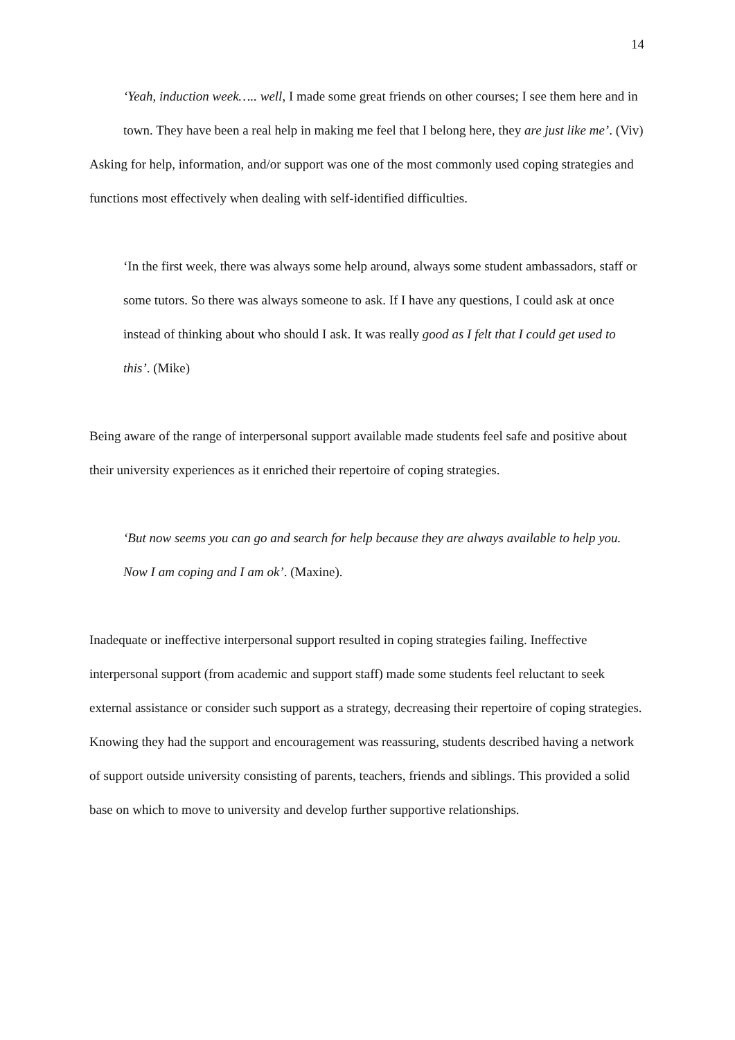14
‘Yeah, induction week….. well, I made some great friends on other courses; I see them here and in town. They have been a real help in making me feel that I belong here, they are just like me’. (Viv)
Asking for help, information, and/or support was one of the most commonly used coping strategies and functions most effectively when dealing with self-identified difficulties.
‘In the first week, there was always some help around, always some student ambassadors, staff or some tutors. So there was always someone to ask. If I have any questions, I could ask at once instead of thinking about who should I ask. It was really good as I felt that I could get used to this’. (Mike)
Being aware of the range of interpersonal support available made students feel safe and positive about their university experiences as it enriched their repertoire of coping strategies.
‘But now seems you can go and search for help because they are always available to help you. Now I am coping and I am ok’. (Maxine).
Inadequate or ineffective interpersonal support resulted in coping strategies failing. Ineffective interpersonal support (from academic and support staff) made some students feel reluctant to seek external assistance or consider such support as a strategy, decreasing their repertoire of coping strategies. Knowing they had the support and encouragement was reassuring, students described having a network of support outside university consisting of parents, teachers, friends and siblings. This provided a solid base on which to move to university and develop further supportive relationships.